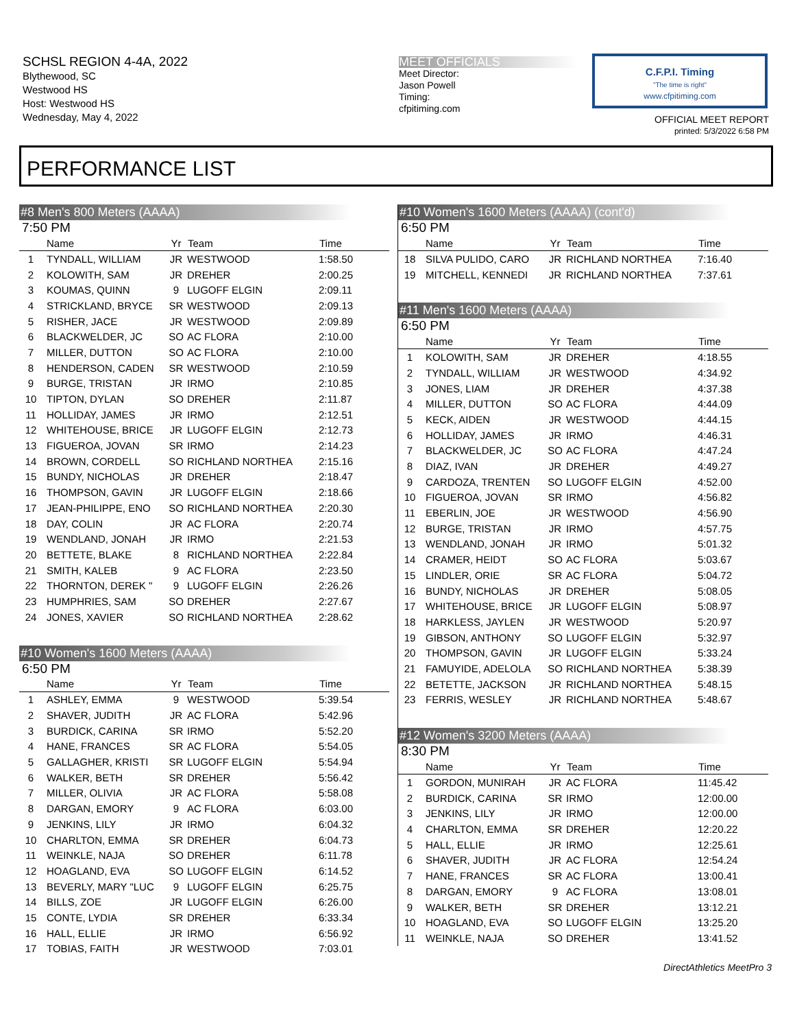SCHSL REGION 4-4A, 2022
Blythewood, SC
Westwood HS
Host: Westwood HS
Wednesday, May 4, 2022
MEET OFFICIALS
Meet Director:
Jason Powell
Timing:
cfpitiming.com
C.F.P.I. Timing
"The time is right"
www.cfpitiming.com
OFFICIAL MEET REPORT
printed: 5/3/2022 6:58 PM
PERFORMANCE LIST
#8 Men's 800 Meters (AAAA)
7:50 PM
| | Name | Yr | Team | Time |
| --- | --- | --- | --- | --- |
| 1 | TYNDALL, WILLIAM | JR | WESTWOOD | 1:58.50 |
| 2 | KOLOWITH, SAM | JR | DREHER | 2:00.25 |
| 3 | KOUMAS, QUINN | 9 | LUGOFF ELGIN | 2:09.11 |
| 4 | STRICKLAND, BRYCE | SR | WESTWOOD | 2:09.13 |
| 5 | RISHER, JACE | JR | WESTWOOD | 2:09.89 |
| 6 | BLACKWELDER, JC | SO | AC FLORA | 2:10.00 |
| 7 | MILLER, DUTTON | SO | AC FLORA | 2:10.00 |
| 8 | HENDERSON, CADEN | SR | WESTWOOD | 2:10.59 |
| 9 | BURGE, TRISTAN | JR | IRMO | 2:10.85 |
| 10 | TIPTON, DYLAN | SO | DREHER | 2:11.87 |
| 11 | HOLLIDAY, JAMES | JR | IRMO | 2:12.51 |
| 12 | WHITEHOUSE, BRICE | JR | LUGOFF ELGIN | 2:12.73 |
| 13 | FIGUEROA, JOVAN | SR | IRMO | 2:14.23 |
| 14 | BROWN, CORDELL | SO | RICHLAND NORTHEA | 2:15.16 |
| 15 | BUNDY, NICHOLAS | JR | DREHER | 2:18.47 |
| 16 | THOMPSON, GAVIN | JR | LUGOFF ELGIN | 2:18.66 |
| 17 | JEAN-PHILIPPE, ENO | SO | RICHLAND NORTHEA | 2:20.30 |
| 18 | DAY, COLIN | JR | AC FLORA | 2:20.74 |
| 19 | WENDLAND, JONAH | JR | IRMO | 2:21.53 |
| 20 | BETTETE, BLAKE | 8 | RICHLAND NORTHEA | 2:22.84 |
| 21 | SMITH, KALEB | 9 | AC FLORA | 2:23.50 |
| 22 | THORNTON, DEREK " | 9 | LUGOFF ELGIN | 2:26.26 |
| 23 | HUMPHRIES, SAM | SO | DREHER | 2:27.67 |
| 24 | JONES, XAVIER | SO | RICHLAND NORTHEA | 2:28.62 |
#10 Women's 1600 Meters (AAAA)
6:50 PM
| | Name | Yr | Team | Time |
| --- | --- | --- | --- | --- |
| 1 | ASHLEY, EMMA | 9 | WESTWOOD | 5:39.54 |
| 2 | SHAVER, JUDITH | JR | AC FLORA | 5:42.96 |
| 3 | BURDICK, CARINA | SR | IRMO | 5:52.20 |
| 4 | HANE, FRANCES | SR | AC FLORA | 5:54.05 |
| 5 | GALLAGHER, KRISTI | SR | LUGOFF ELGIN | 5:54.94 |
| 6 | WALKER, BETH | SR | DREHER | 5:56.42 |
| 7 | MILLER, OLIVIA | JR | AC FLORA | 5:58.08 |
| 8 | DARGAN, EMORY | 9 | AC FLORA | 6:03.00 |
| 9 | JENKINS, LILY | JR | IRMO | 6:04.32 |
| 10 | CHARLTON, EMMA | SR | DREHER | 6:04.73 |
| 11 | WEINKLE, NAJA | SO | DREHER | 6:11.78 |
| 12 | HOAGLAND, EVA | SO | LUGOFF ELGIN | 6:14.52 |
| 13 | BEVERLY, MARY "LUC | 9 | LUGOFF ELGIN | 6:25.75 |
| 14 | BILLS, ZOE | JR | LUGOFF ELGIN | 6:26.00 |
| 15 | CONTE, LYDIA | SR | DREHER | 6:33.34 |
| 16 | HALL, ELLIE | JR | IRMO | 6:56.92 |
| 17 | TOBIAS, FAITH | JR | WESTWOOD | 7:03.01 |
#10 Women's 1600 Meters (AAAA) (cont'd)
6:50 PM
| | Name | Yr | Team | Time |
| --- | --- | --- | --- | --- |
| 18 | SILVA PULIDO, CARO | JR | RICHLAND NORTHEA | 7:16.40 |
| 19 | MITCHELL, KENNEDI | JR | RICHLAND NORTHEA | 7:37.61 |
#11 Men's 1600 Meters (AAAA)
6:50 PM
| | Name | Yr | Team | Time |
| --- | --- | --- | --- | --- |
| 1 | KOLOWITH, SAM | JR | DREHER | 4:18.55 |
| 2 | TYNDALL, WILLIAM | JR | WESTWOOD | 4:34.92 |
| 3 | JONES, LIAM | JR | DREHER | 4:37.38 |
| 4 | MILLER, DUTTON | SO | AC FLORA | 4:44.09 |
| 5 | KECK, AIDEN | JR | WESTWOOD | 4:44.15 |
| 6 | HOLLIDAY, JAMES | JR | IRMO | 4:46.31 |
| 7 | BLACKWELDER, JC | SO | AC FLORA | 4:47.24 |
| 8 | DIAZ, IVAN | JR | DREHER | 4:49.27 |
| 9 | CARDOZA, TRENTEN | SO | LUGOFF ELGIN | 4:52.00 |
| 10 | FIGUEROA, JOVAN | SR | IRMO | 4:56.82 |
| 11 | EBERLIN, JOE | JR | WESTWOOD | 4:56.90 |
| 12 | BURGE, TRISTAN | JR | IRMO | 4:57.75 |
| 13 | WENDLAND, JONAH | JR | IRMO | 5:01.32 |
| 14 | CRAMER, HEIDT | SO | AC FLORA | 5:03.67 |
| 15 | LINDLER, ORIE | SR | AC FLORA | 5:04.72 |
| 16 | BUNDY, NICHOLAS | JR | DREHER | 5:08.05 |
| 17 | WHITEHOUSE, BRICE | JR | LUGOFF ELGIN | 5:08.97 |
| 18 | HARKLESS, JAYLEN | JR | WESTWOOD | 5:20.97 |
| 19 | GIBSON, ANTHONY | SO | LUGOFF ELGIN | 5:32.97 |
| 20 | THOMPSON, GAVIN | JR | LUGOFF ELGIN | 5:33.24 |
| 21 | FAMUYIDE, ADELOLA | SO | RICHLAND NORTHEA | 5:38.39 |
| 22 | BETETTE, JACKSON | JR | RICHLAND NORTHEA | 5:48.15 |
| 23 | FERRIS, WESLEY | JR | RICHLAND NORTHEA | 5:48.67 |
#12 Women's 3200 Meters (AAAA)
8:30 PM
| | Name | Yr | Team | Time |
| --- | --- | --- | --- | --- |
| 1 | GORDON, MUNIRAH | JR | AC FLORA | 11:45.42 |
| 2 | BURDICK, CARINA | SR | IRMO | 12:00.00 |
| 3 | JENKINS, LILY | JR | IRMO | 12:00.00 |
| 4 | CHARLTON, EMMA | SR | DREHER | 12:20.22 |
| 5 | HALL, ELLIE | JR | IRMO | 12:25.61 |
| 6 | SHAVER, JUDITH | JR | AC FLORA | 12:54.24 |
| 7 | HANE, FRANCES | SR | AC FLORA | 13:00.41 |
| 8 | DARGAN, EMORY | 9 | AC FLORA | 13:08.01 |
| 9 | WALKER, BETH | SR | DREHER | 13:12.21 |
| 10 | HOAGLAND, EVA | SO | LUGOFF ELGIN | 13:25.20 |
| 11 | WEINKLE, NAJA | SO | DREHER | 13:41.52 |
DirectAthletics MeetPro 3